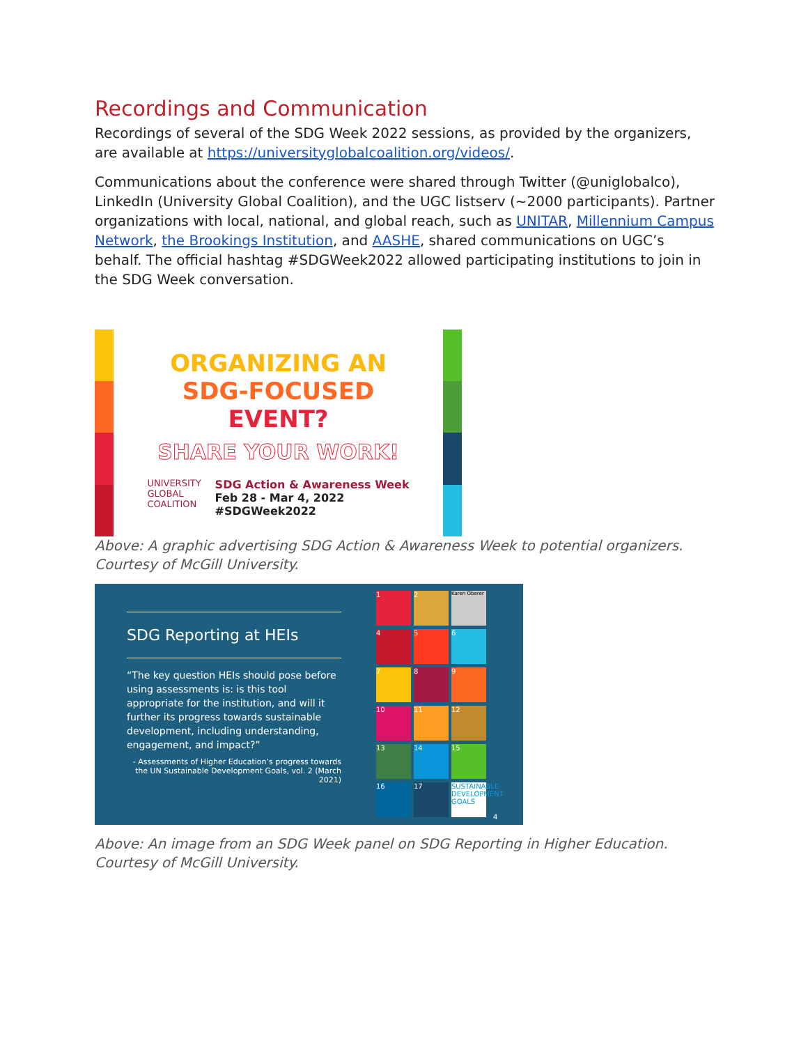Recordings and Communication
Recordings of several of the SDG Week 2022 sessions, as provided by the organizers, are available at https://universityglobalcoalition.org/videos/.
Communications about the conference were shared through Twitter (@uniglobalco), LinkedIn (University Global Coalition), and the UGC listserv (~2000 participants). Partner organizations with local, national, and global reach, such as UNITAR, Millennium Campus Network, the Brookings Institution, and AASHE, shared communications on UGC’s behalf. The official hashtag #SDGWeek2022 allowed participating institutions to join in the SDG Week conversation.
ORGANIZING AN
SDG-FOCUSED
EVENT?
SHARE YOUR WORK!
UNIVERSITY
GLOBAL
COALITION
SDG Action & Awareness Week
Feb 28 - Mar 4, 2022
#SDGWeek2022
Above: A graphic advertising SDG Action & Awareness Week to potential organizers. Courtesy of McGill University.
SDG Reporting at HEIs
“The key question HEIs should pose before using assessments is: is this tool appropriate for the institution, and will it further its progress towards sustainable development, including understanding, engagement, and impact?”
- Assessments of Higher Education’s progress towards the UN Sustainable Development Goals, vol. 2 (March 2021)
1
2
Karen Oberer
4
5
6
7
8
9
10
11
12
13
14
15
16
17
SUSTAINABLE DEVELOPMENT GOALS
4
Above: An image from an SDG Week panel on SDG Reporting in Higher Education. Courtesy of McGill University.